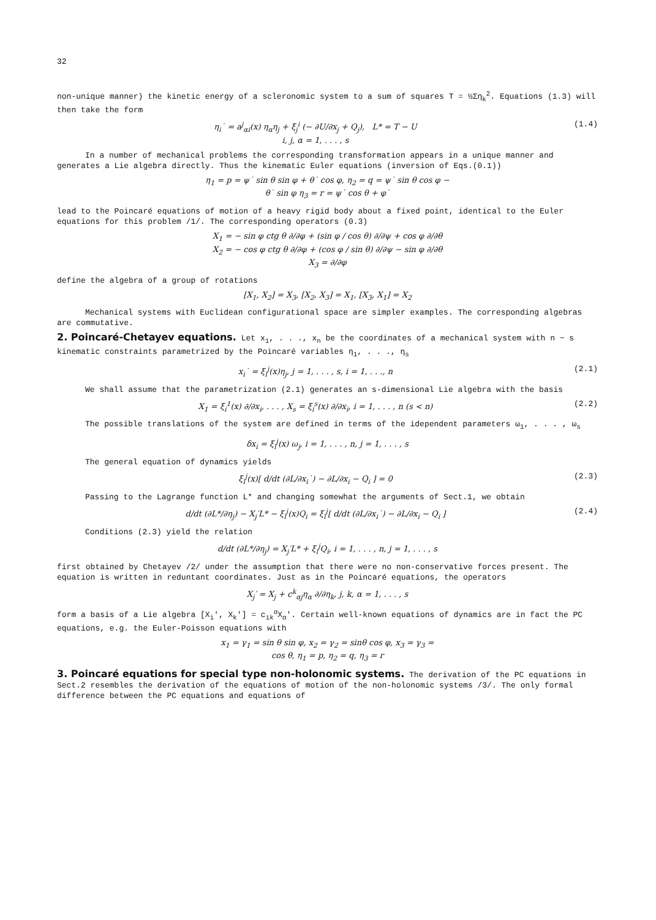32
non-unique manner) the kinetic energy of a scleronomic system to a sum of squares T = ½Ση<sub>k</sub><sup>2</sup>. Equations (1.3) will then take the form
η<sub>i</sub>˙ = a<sup>j</sup><sub>αi</sub>(x) η<sub>α</sub>η<sub>j</sub> + ξ<sub>j</sub><sup>i</sup> (− ∂U/∂x<sub>j</sub> + Q<sub>j</sub>), L* = T − U
i, j, α = 1, . . . , s (1.4)
In a number of mechanical problems the corresponding transformation appears in a unique manner and generates a Lie algebra directly. Thus the kinematic Euler equations (inversion of Eqs.(0.1))
η<sub>1</sub> = p = ψ˙ sin θ sin φ + θ˙ cos φ, η<sub>2</sub> = q = ψ˙ sin θ cos φ −
θ˙ sin φ η<sub>3</sub> = r = ψ˙ cos θ + φ˙
lead to the Poincaré equations of motion of a heavy rigid body about a fixed point, identical to the Euler equations for this problem /1/. The corresponding operators (0.3)
X<sub>1</sub> = − sin φ ctg θ ∂/∂φ + (sin φ / cos θ) ∂/∂ψ + cos φ ∂/∂θ
X<sub>2</sub> = − cos φ ctg θ ∂/∂φ + (cos φ / sin θ) ∂/∂ψ − sin φ ∂/∂θ
X<sub>3</sub> = ∂/∂φ
define the algebra of a group of rotations
[X<sub>1</sub>, X<sub>2</sub>] = X<sub>3</sub>, [X<sub>2</sub>, X<sub>3</sub>] = X<sub>1</sub>, [X<sub>3</sub>, X<sub>1</sub>] = X<sub>2</sub>
Mechanical systems with Euclidean configurational space are simpler examples. The corresponding algebras are commutative.
2. Poincaré-Chetayev equations.
Let x<sub>1</sub>, . . ., x<sub>n</sub> be the coordinates of a mechanical system with n − s kinematic constraints parametrized by the Poincaré variables η<sub>1</sub>, . . ., η<sub>s</sub>
x<sub>i</sub>˙ = ξ<sub>i</sub><sup>j</sup>(x)η<sub>j</sub>, j = 1, . . . , s, i = 1, . . ., n (2.1)
We shall assume that the parametrization (2.1) generates an s-dimensional Lie algebra with the basis
X<sub>1</sub> = ξ<sub>i</sub><sup>1</sup>(x) ∂/∂x<sub>i</sub>, . . . , X<sub>s</sub> = ξ<sub>i</sub><sup>s</sup>(x) ∂/∂x<sub>i</sub>, i = 1, . . . , n (s < n) (2.2)
The possible translations of the system are defined in terms of the idependent parameters ω<sub>1</sub>, . . . , ω<sub>s</sub>
δx<sub>i</sub> = ξ<sub>i</sub><sup>j</sup>(x) ω<sub>j</sub>, i = 1, . . . , n, j = 1, . . . , s
The general equation of dynamics yields
ξ<sub>i</sub><sup>j</sup>(x)[ d/dt (∂L/∂x<sub>i</sub>˙) − ∂L/∂x<sub>i</sub> − Q<sub>i</sub> ] = 0 (2.3)
Passing to the Lagrange function L* and changing somewhat the arguments of Sect.1, we obtain
d/dt (∂L*/∂η<sub>j</sub>) − X<sub>j</sub>′L* − ξ<sub>i</sub><sup>j</sup>(x)Q<sub>i</sub> = ξ<sub>i</sub><sup>j</sup>[ d/dt (∂L/∂x<sub>i</sub>˙) − ∂L/∂x<sub>i</sub> − Q<sub>i</sub> ] (2.4)
Conditions (2.3) yield the relation
d/dt (∂L*/∂η<sub>j</sub>) = X<sub>j</sub>′L* + ξ<sub>i</sub><sup>j</sup>Q<sub>i</sub>, i = 1, . . . , n, j = 1, . . . , s
first obtained by Chetayev /2/ under the assumption that there were no non-conservative forces present. The equation is written in reduntant coordinates. Just as in the Poincaré equations, the operators
X<sub>j</sub>′ = X<sub>j</sub> + c<sup>k</sup><sub>αj</sub>η<sub>α</sub> ∂/∂η<sub>k</sub>, j, k, α = 1, . . . , s
form a basis of a Lie algebra [X<sub>i</sub>′, X<sub>k</sub>′] = c<sub>ik</sub><sup>α</sup>X<sub>α</sub>′. Certain well-known equations of dynamics are in fact the PC equations, e.g. the Euler-Poisson equations with
x<sub>1</sub> = γ<sub>1</sub> = sin θ sin φ, x<sub>2</sub> = γ<sub>2</sub> = sinθ cos φ, x<sub>3</sub> = γ<sub>3</sub> =
cos θ, η<sub>1</sub> = p, η<sub>2</sub> = q, η<sub>3</sub> = r
3. Poincaré equations for special type non-holonomic systems.
The derivation of the PC equations in Sect.2 resembles the derivation of the equations of motion of the non-holonomic systems /3/. The only formal difference between the PC equations and equations of